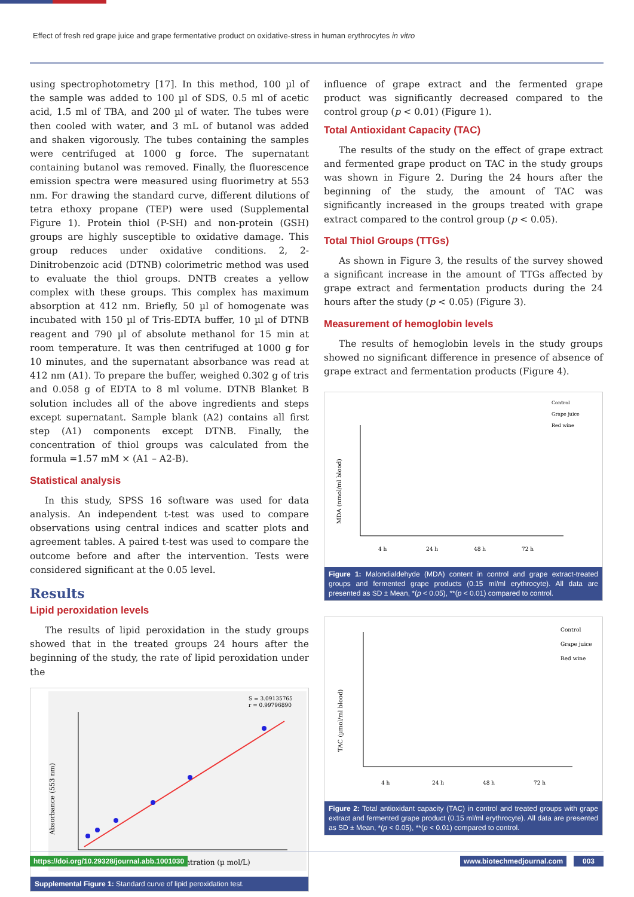Effect of fresh red grape juice and grape fermentative product on oxidative-stress in human erythrocytes in vitro
using spectrophotometry [17]. In this method, 100 µl of the sample was added to 100 µl of SDS, 0.5 ml of acetic acid, 1.5 ml of TBA, and 200 µl of water. The tubes were then cooled with water, and 3 mL of butanol was added and shaken vigorously. The tubes containing the samples were centrifuged at 1000 g force. The supernatant containing butanol was removed. Finally, the fluorescence emission spectra were measured using fluorimetry at 553 nm. For drawing the standard curve, different dilutions of tetra ethoxy propane (TEP) were used (Supplemental Figure 1). Protein thiol (P-SH) and non-protein (GSH) groups are highly susceptible to oxidative damage. This group reduces under oxidative conditions. 2, 2-Dinitrobenzoic acid (DTNB) colorimetric method was used to evaluate the thiol groups. DNTB creates a yellow complex with these groups. This complex has maximum absorption at 412 nm. Briefly, 50 µl of homogenate was incubated with 150 µl of Tris-EDTA buffer, 10 µl of DTNB reagent and 790 µl of absolute methanol for 15 min at room temperature. It was then centrifuged at 1000 g for 10 minutes, and the supernatant absorbance was read at 412 nm (A1). To prepare the buffer, weighed 0.302 g of tris and 0.058 g of EDTA to 8 ml volume. DTNB Blanket B solution includes all of the above ingredients and steps except supernatant. Sample blank (A2) contains all first step (A1) components except DTNB. Finally, the concentration of thiol groups was calculated from the formula =1.57 mM × (A1 – A2-B).
Statistical analysis
In this study, SPSS 16 software was used for data analysis. An independent t-test was used to compare observations using central indices and scatter plots and agreement tables. A paired t-test was used to compare the outcome before and after the intervention. Tests were considered significant at the 0.05 level.
Results
Lipid peroxidation levels
The results of lipid peroxidation in the study groups showed that in the treated groups 24 hours after the beginning of the study, the rate of lipid peroxidation under the
S = 3.09135765
r = 0.99796890
Tetraethoxypropane Concentration (µ mol/L)
Absorbance (553 nm)
Supplemental Figure 1: Standard curve of lipid peroxidation test.
influence of grape extract and the fermented grape product was significantly decreased compared to the control group (p < 0.01) (Figure 1).
Total Antioxidant Capacity (TAC)
The results of the study on the effect of grape extract and fermented grape product on TAC in the study groups was shown in Figure 2. During the 24 hours after the beginning of the study, the amount of TAC was significantly increased in the groups treated with grape extract compared to the control group (p < 0.05).
Total Thiol Groups (TTGs)
As shown in Figure 3, the results of the survey showed a significant increase in the amount of TTGs affected by grape extract and fermentation products during the 24 hours after the study (p < 0.05) (Figure 3).
Measurement of hemoglobin levels
The results of hemoglobin levels in the study groups showed no significant difference in presence of absence of grape extract and fermentation products (Figure 4).
Control
Grape juice
Red wine
MDA (nmol/ml blood)
4 h
24 h
48 h
72 h
Figure 1: Malondialdehyde (MDA) content in control and grape extract-treated groups and fermented grape products (0.15 ml/ml erythrocyte). All data are presented as SD ± Mean, *(p < 0.05), **(p < 0.01) compared to control.
Control
Grape juice
Red wine
TAC (µmol/ml blood)
4 h
24 h
48 h
72 h
Figure 2: Total antioxidant capacity (TAC) in control and treated groups with grape extract and fermented grape product (0.15 ml/ml erythrocyte). All data are presented as SD ± Mean, *(p < 0.05), **(p < 0.01) compared to control.
https://doi.org/10.29328/journal.abb.1001030
www.biotechmedjournal.com 003